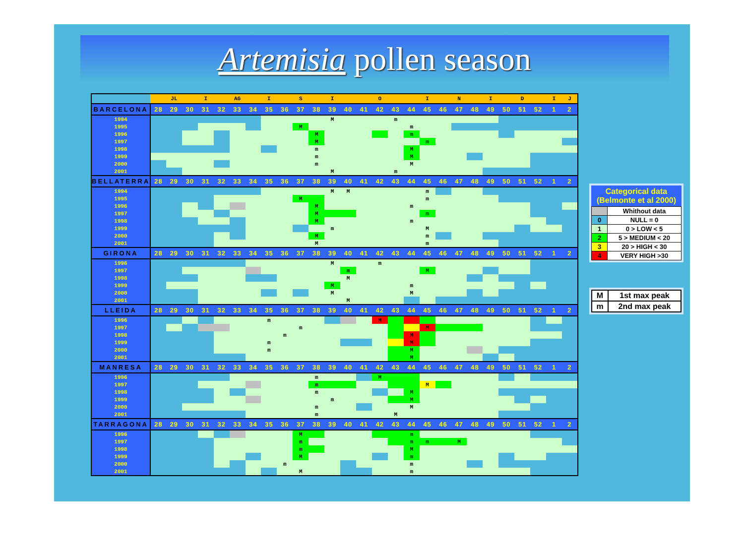Artemisia pollen season
| | | JL | | I | | AG | | I | | S | | I | | | O | | | I | | N | | I | | D | | I | J |
| BARCELONA | 28 | 29 | 30 | 31 | 32 | 33 | 34 | 35 | 36 | 37 | 38 | 39 | 40 | 41 | 42 | 43 | 44 | 45 | 46 | 47 | 48 | 49 | 50 | 51 | 52 | 1 | 2 |
| 1994 | | | | | | | | | | | | M | | | | m | | | | | | | | | | | |
| 1995 | | | | | | | | | | M | | | | | | | m | | | | | | | | | | |
| 1996 | | | | | | | | | | | M | | | | | | m | | | | | | | | | | |
| 1997 | | | | | | | | | | | M | | | | | | | m | | | | | | | | | |
| 1998 | | | | | | | | | | | m | | | | | | M | | | | | | | | | | |
| 1999 | | | | | | | | | | | m | | | | | | M | | | | | | | | | | |
| 2000 | | | | | | | | | | | m | | | | | | M | | | | | | | | | | |
| 2001 | | | | | | | | | | | | M | | | | m | | | | | | | | | | | |
| BELLATERRA | 28 | 29 | 30 | 31 | 32 | 33 | 34 | 35 | 36 | 37 | 38 | 39 | 40 | 41 | 42 | 43 | 44 | 45 | 46 | 47 | 48 | 49 | 50 | 51 | 52 | 1 | 2 |
| 1994 | | | | | | | | | | | | M | M | | | | | m | | | | | | | | | |
| 1995 | | | | | | | | | | M | | | | | | | | m | | | | | | | | | |
| 1996 | | | | | | | | | | | M | | | | | | m | | | | | | | | | | |
| 1997 | | | | | | | | | | | M | | | | | | | m | | | | | | | | | |
| 1998 | | | | | | | | | | | M | | | | | | m | | | | | | | | | | |
| 1999 | | | | | | | | | | | | m | | | | | | M | | | | | | | | | |
| 2000 | | | | | | | | | | | M | | | | | | | m | | | | | | | | | |
| 2001 | | | | | | | | | | | M | | | | | | | m | | | | | | | | | |
| GIRONA | 28 | 29 | 30 | 31 | 32 | 33 | 34 | 35 | 36 | 37 | 38 | 39 | 40 | 41 | 42 | 43 | 44 | 45 | 46 | 47 | 48 | 49 | 50 | 51 | 52 | 1 | 2 |
| 1996 | | | | | | | | | | | | M | | | m | | | | | | | | | | | | |
| 1997 | | | | | | | | | | | | | m | | | | | M | | | | | | | | | |
| 1998 | | | | | | | | | | | | | M | | | | | | | | | | | | | | |
| 1999 | | | | | | | | | | | | M | | | | | m | | | | | | | | | | |
| 2000 | | | | | | | | | | | | M | | | | | M | | | | | | | | | | |
| 2001 | | | | | | | | | | | | | M | | | | | | | | | | | | | | |
| LLEIDA | 28 | 29 | 30 | 31 | 32 | 33 | 34 | 35 | 36 | 37 | 38 | 39 | 40 | 41 | 42 | 43 | 44 | 45 | 46 | 47 | 48 | 49 | 50 | 51 | 52 | 1 | 2 |
| 1996 | | | | | | | | m | | | | | | | M | | | | | | | | | | | | |
| 1997 | | | | | | | | | | m | | | | | | | | M | | | | | | | | | |
| 1998 | | | | | | | | | m | | | | | | | | M | | | | | | | | | | |
| 1999 | | | | | | | | m | | | | | | | | | M | | | | | | | | | | |
| 2000 | | | | | | | | m | | | | | | | | | M | | | | | | | | | | |
| 2001 | | | | | | | | | | | | | | | | | M | | | | | | | | | | |
| MANRESA | 28 | 29 | 30 | 31 | 32 | 33 | 34 | 35 | 36 | 37 | 38 | 39 | 40 | 41 | 42 | 43 | 44 | 45 | 46 | 47 | 48 | 49 | 50 | 51 | 52 | 1 | 2 |
| 1996 | | | | | | | | | | | m | | | | M | | | | | | | | | | | | |
| 1997 | | | | | | | | | | | m | | | | | | | M | | | | | | | | | |
| 1998 | | | | | | | | | | | m | | | | | | M | | | | | | | | | | |
| 1999 | | | | | | | | | | | | m | | | | | M | | | | | | | | | | |
| 2000 | | | | | | | | | | | m | | | | | | M | | | | | | | | | | |
| 2001 | | | | | | | | | | | m | | | | | M | | | | | | | | | | | |
| TARRAGONA | 28 | 29 | 30 | 31 | 32 | 33 | 34 | 35 | 36 | 37 | 38 | 39 | 40 | 41 | 42 | 43 | 44 | 45 | 46 | 47 | 48 | 49 | 50 | 51 | 52 | 1 | 2 |
| 1996 | | | | | | | | | | M | | | | | | | m | | | | | | | | | | |
| 1997 | | | | | | | | | | m | | | | | | | m | m | | M | | | | | | | |
| 1998 | | | | | | | | | | m | | | | | | | M | | | | | | | | | | |
| 1999 | | | | | | | | | | M | | | | | | | m | | | | | | | | | | |
| 2000 | | | | | | | | | m | | | | | | | | m | | | | | | | | | | |
| 2001 | | | | | | | | | | M | | | | | | | m | | | | | | | | | | |
Categorical data
(Belmonte et al 2000)
| | Whithout data |
| 0 | NULL = 0 |
| 1 | 0 > LOW < 5 |
| 2 | 5 > MEDIUM < 20 |
| 3 | 20 > HIGH < 30 |
| 4 | VERY HIGH >30 |
| M | 1st max peak |
| m | 2nd max peak |